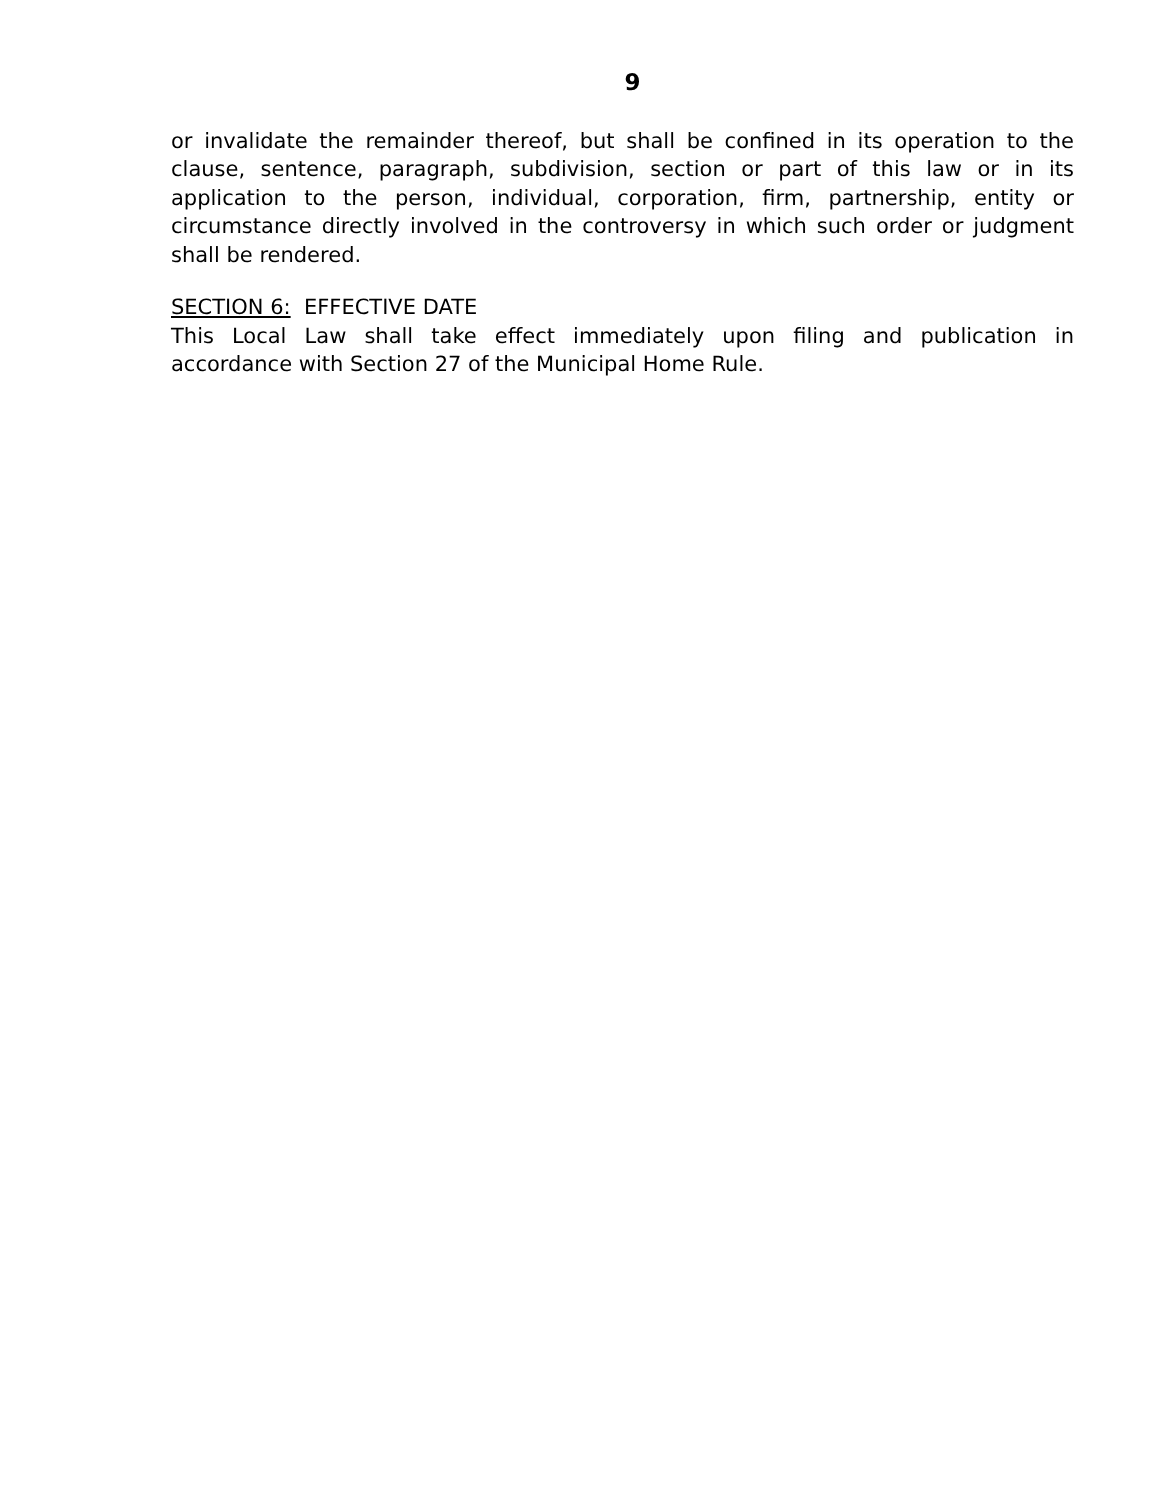9
or invalidate the remainder thereof, but shall be confined in its operation to the clause, sentence, paragraph, subdivision, section or part of this law or in its application to the person, individual, corporation, firm, partnership, entity or circumstance directly involved in the controversy in which such order or judgment shall be rendered.
SECTION 6: EFFECTIVE DATE
This Local Law shall take effect immediately upon filing and publication in accordance with Section 27 of the Municipal Home Rule.